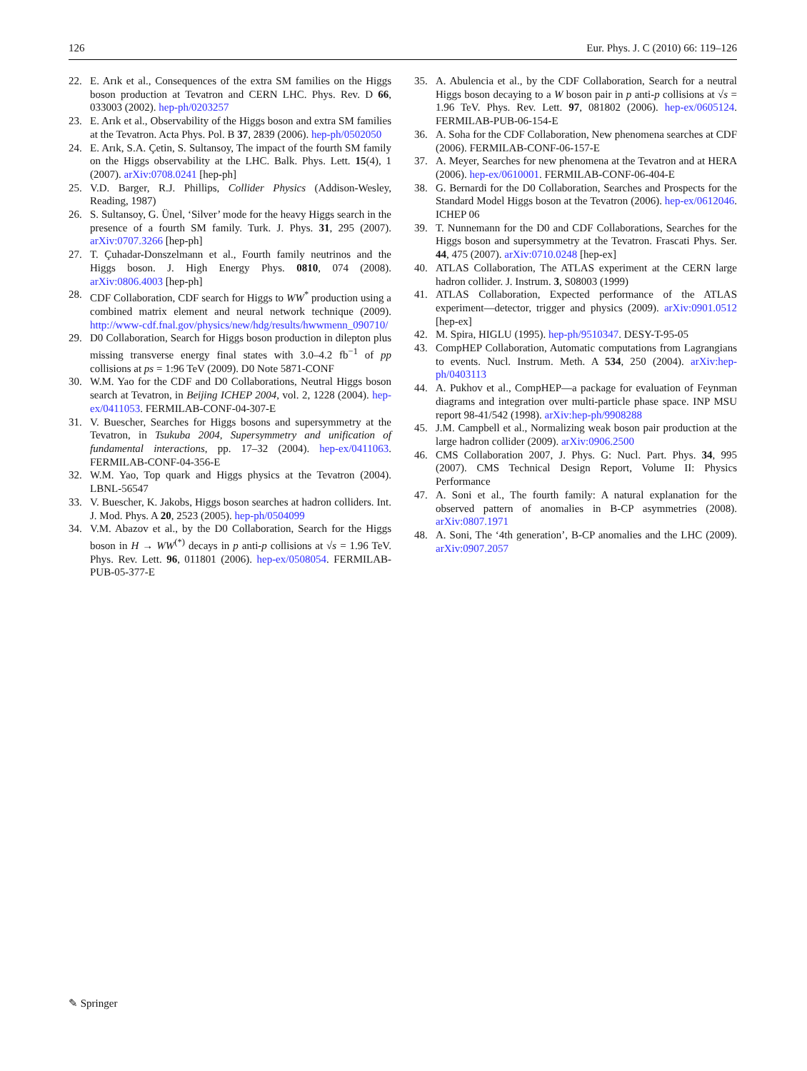126 Eur. Phys. J. C (2010) 66: 119–126
22. E. Arık et al., Consequences of the extra SM families on the Higgs boson production at Tevatron and CERN LHC. Phys. Rev. D 66, 033003 (2002). hep-ph/0203257
23. E. Arık et al., Observability of the Higgs boson and extra SM families at the Tevatron. Acta Phys. Pol. B 37, 2839 (2006). hep-ph/0502050
24. E. Arık, S.A. Çetin, S. Sultansoy, The impact of the fourth SM family on the Higgs observability at the LHC. Balk. Phys. Lett. 15(4), 1 (2007). arXiv:0708.0241 [hep-ph]
25. V.D. Barger, R.J. Phillips, Collider Physics (Addison-Wesley, Reading, 1987)
26. S. Sultansoy, G. Ünel, ‘Silver’ mode for the heavy Higgs search in the presence of a fourth SM family. Turk. J. Phys. 31, 295 (2007). arXiv:0707.3266 [hep-ph]
27. T. Çuhadar-Donszelmann et al., Fourth family neutrinos and the Higgs boson. J. High Energy Phys. 0810, 074 (2008). arXiv:0806.4003 [hep-ph]
28. CDF Collaboration, CDF search for Higgs to WW<sup>*</sup> production using a combined matrix element and neural network technique (2009). http://www-cdf.fnal.gov/physics/new/hdg/results/hwwmenn_090710/
29. D0 Collaboration, Search for Higgs boson production in dilepton plus missing transverse energy final states with 3.0–4.2 fb<sup>−1</sup> of pp collisions at ps = 1:96 TeV (2009). D0 Note 5871-CONF
30. W.M. Yao for the CDF and D0 Collaborations, Neutral Higgs boson search at Tevatron, in Beijing ICHEP 2004, vol. 2, 1228 (2004). hep-ex/0411053. FERMILAB-CONF-04-307-E
31. V. Buescher, Searches for Higgs bosons and supersymmetry at the Tevatron, in Tsukuba 2004, Supersymmetry and unification of fundamental interactions, pp. 17–32 (2004). hep-ex/0411063. FERMILAB-CONF-04-356-E
32. W.M. Yao, Top quark and Higgs physics at the Tevatron (2004). LBNL-56547
33. V. Buescher, K. Jakobs, Higgs boson searches at hadron colliders. Int. J. Mod. Phys. A 20, 2523 (2005). hep-ph/0504099
34. V.M. Abazov et al., by the D0 Collaboration, Search for the Higgs boson in H → WW<sup>(*)</sup> decays in p anti-p collisions at √s = 1.96 TeV. Phys. Rev. Lett. 96, 011801 (2006). hep-ex/0508054. FERMILAB-PUB-05-377-E
35. A. Abulencia et al., by the CDF Collaboration, Search for a neutral Higgs boson decaying to a W boson pair in p anti-p collisions at √s = 1.96 TeV. Phys. Rev. Lett. 97, 081802 (2006). hep-ex/0605124. FERMILAB-PUB-06-154-E
36. A. Soha for the CDF Collaboration, New phenomena searches at CDF (2006). FERMILAB-CONF-06-157-E
37. A. Meyer, Searches for new phenomena at the Tevatron and at HERA (2006). hep-ex/0610001. FERMILAB-CONF-06-404-E
38. G. Bernardi for the D0 Collaboration, Searches and Prospects for the Standard Model Higgs boson at the Tevatron (2006). hep-ex/0612046. ICHEP 06
39. T. Nunnemann for the D0 and CDF Collaborations, Searches for the Higgs boson and supersymmetry at the Tevatron. Frascati Phys. Ser. 44, 475 (2007). arXiv:0710.0248 [hep-ex]
40. ATLAS Collaboration, The ATLAS experiment at the CERN large hadron collider. J. Instrum. 3, S08003 (1999)
41. ATLAS Collaboration, Expected performance of the ATLAS experiment—detector, trigger and physics (2009). arXiv:0901.0512 [hep-ex]
42. M. Spira, HIGLU (1995). hep-ph/9510347. DESY-T-95-05
43. CompHEP Collaboration, Automatic computations from Lagrangians to events. Nucl. Instrum. Meth. A 534, 250 (2004). arXiv:hep-ph/0403113
44. A. Pukhov et al., CompHEP—a package for evaluation of Feynman diagrams and integration over multi-particle phase space. INP MSU report 98-41/542 (1998). arXiv:hep-ph/9908288
45. J.M. Campbell et al., Normalizing weak boson pair production at the large hadron collider (2009). arXiv:0906.2500
46. CMS Collaboration 2007, J. Phys. G: Nucl. Part. Phys. 34, 995 (2007). CMS Technical Design Report, Volume II: Physics Performance
47. A. Soni et al., The fourth family: A natural explanation for the observed pattern of anomalies in B-CP asymmetries (2008). arXiv:0807.1971
48. A. Soni, The ‘4th generation’, B-CP anomalies and the LHC (2009). arXiv:0907.2057
✎ Springer